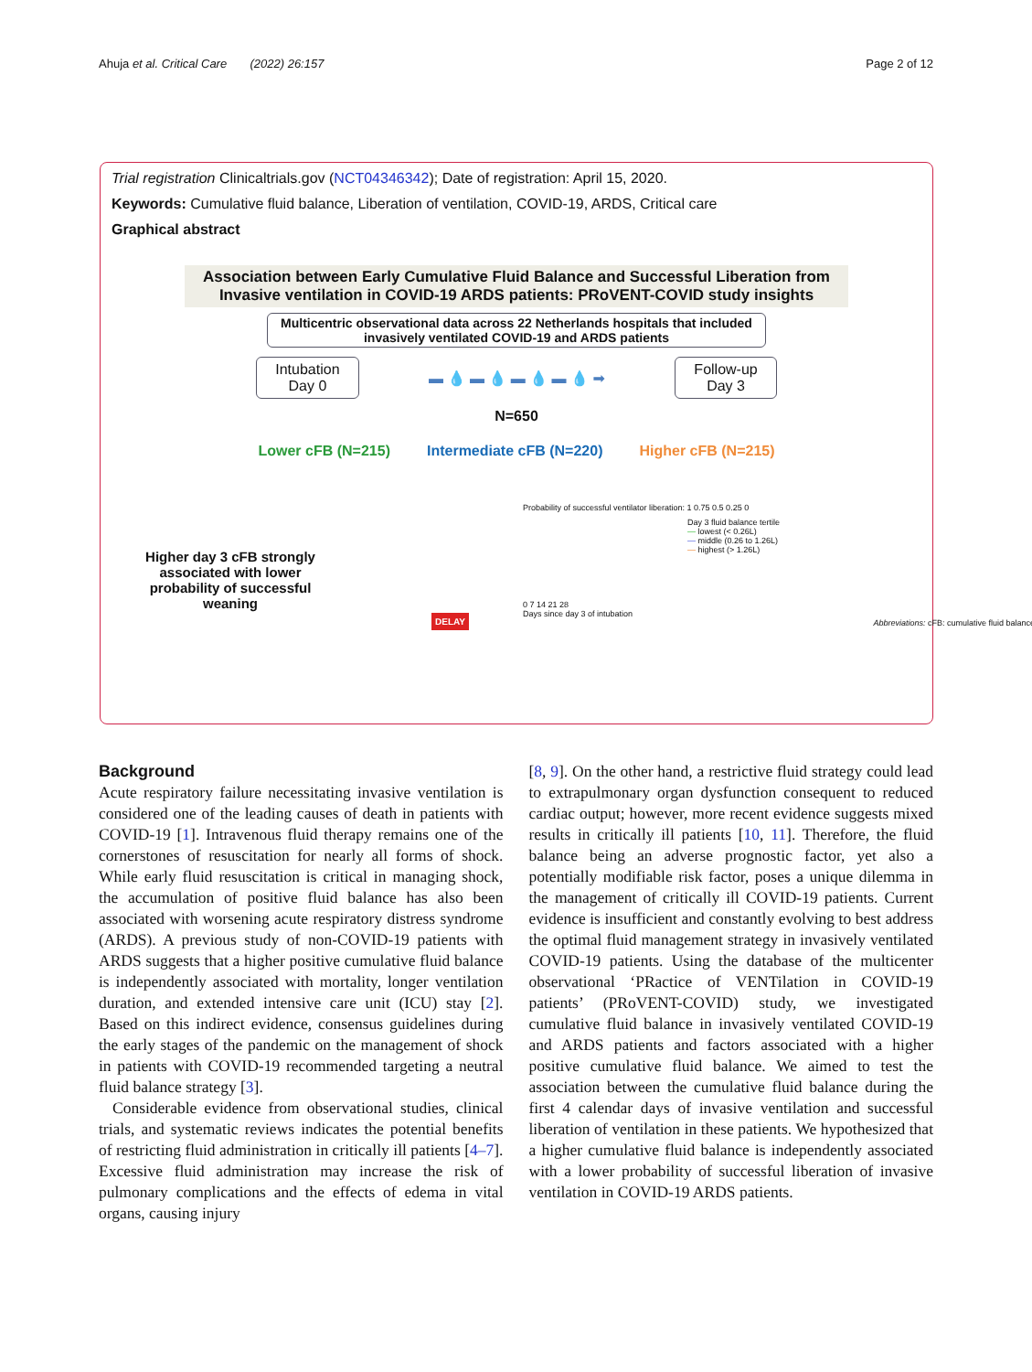Ahuja et al. Critical Care (2022) 26:157 Page 2 of 12
Trial registration Clinicaltrials.gov (NCT04346342); Date of registration: April 15, 2020.
Keywords: Cumulative fluid balance, Liberation of ventilation, COVID-19, ARDS, Critical care
Graphical abstract
Association between Early Cumulative Fluid Balance and Successful Liberation from Invasive ventilation in COVID-19 ARDS patients: PRoVENT-COVID study insights
Multicentric observational data across 22 Netherlands hospitals that included invasively ventilated COVID-19 and ARDS patients
Intubation
Day 0
▬ 💧 ▬ 💧 ▬ 💧 ▬ 💧 ➡
Follow-up
Day 3
N=650
Lower cFB (N=215) Intermediate cFB (N=220) Higher cFB (N=215)
Higher day 3 cFB strongly associated with lower probability of successful weaning
DELAY
Probability of successful ventilator liberation: 1 0.75 0.5 0.25 0
Day 3 fluid balance tertile
— lowest (< 0.26L)
— middle (0.26 to 1.26L)
— highest (> 1.26L)
0 7 14 21 28
Days since day 3 of intubation
Abbreviations: cFB: cumulative fluid balance
Background
Acute respiratory failure necessitating invasive ventilation is considered one of the leading causes of death in patients with COVID-19 [1]. Intravenous fluid therapy remains one of the cornerstones of resuscitation for nearly all forms of shock. While early fluid resuscitation is critical in managing shock, the accumulation of positive fluid balance has also been associated with worsening acute respiratory distress syndrome (ARDS). A previous study of non-COVID-19 patients with ARDS suggests that a higher positive cumulative fluid balance is independently associated with mortality, longer ventilation duration, and extended intensive care unit (ICU) stay [2]. Based on this indirect evidence, consensus guidelines during the early stages of the pandemic on the management of shock in patients with COVID-19 recommended targeting a neutral fluid balance strategy [3].
Considerable evidence from observational studies, clinical trials, and systematic reviews indicates the potential benefits of restricting fluid administration in critically ill patients [4–7]. Excessive fluid administration may increase the risk of pulmonary complications and the effects of edema in vital organs, causing injury
[8, 9]. On the other hand, a restrictive fluid strategy could lead to extrapulmonary organ dysfunction consequent to reduced cardiac output; however, more recent evidence suggests mixed results in critically ill patients [10, 11]. Therefore, the fluid balance being an adverse prognostic factor, yet also a potentially modifiable risk factor, poses a unique dilemma in the management of critically ill COVID-19 patients. Current evidence is insufficient and constantly evolving to best address the optimal fluid management strategy in invasively ventilated COVID-19 patients. Using the database of the multicenter observational ‘PRactice of VENTilation in COVID-19 patients’ (PRoVENT-COVID) study, we investigated cumulative fluid balance in invasively ventilated COVID-19 and ARDS patients and factors associated with a higher positive cumulative fluid balance. We aimed to test the association between the cumulative fluid balance during the first 4 calendar days of invasive ventilation and successful liberation of ventilation in these patients. We hypothesized that a higher cumulative fluid balance is independently associated with a lower probability of successful liberation of invasive ventilation in COVID-19 ARDS patients.